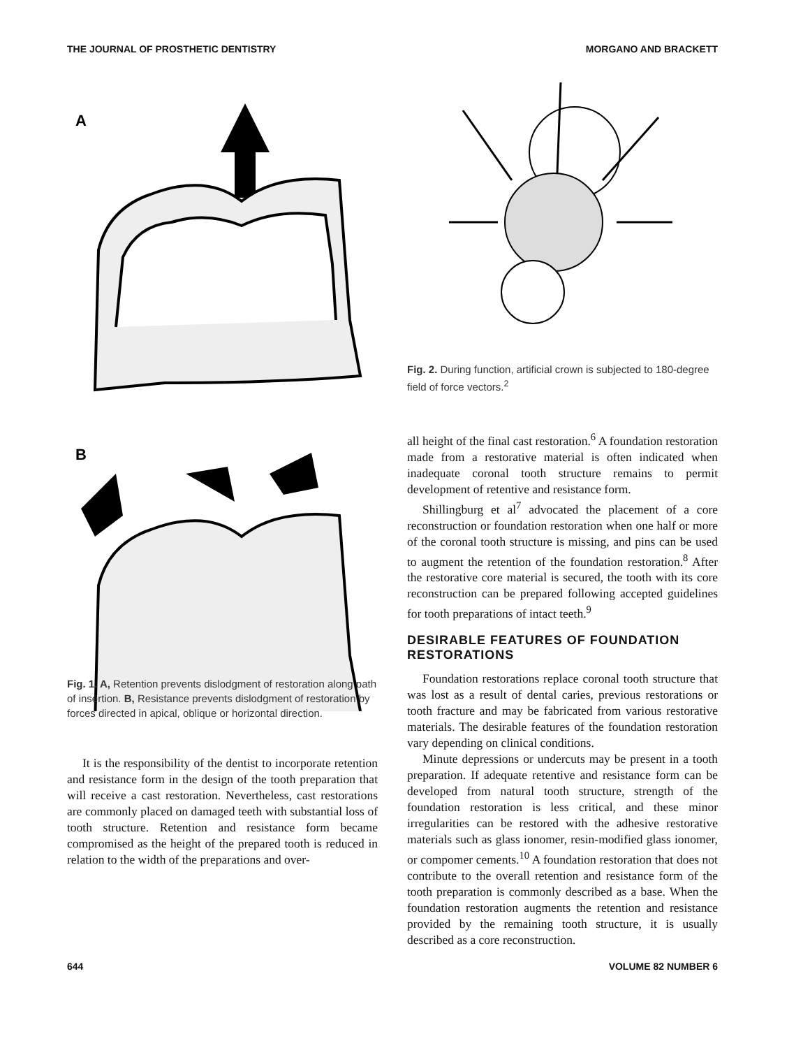THE JOURNAL OF PROSTHETIC DENTISTRY MORGANO AND BRACKETT
A
B
Fig. 1. A, Retention prevents dislodgment of restoration along path of insertion. B, Resistance prevents dislodgment of restoration by forces directed in apical, oblique or horizontal direction.
It is the responsibility of the dentist to incorporate retention and resistance form in the design of the tooth preparation that will receive a cast restoration. Nevertheless, cast restorations are commonly placed on damaged teeth with substantial loss of tooth structure. Retention and resistance form became compromised as the height of the prepared tooth is reduced in relation to the width of the preparations and over-
Fig. 2. During function, artificial crown is subjected to 180-degree field of force vectors.<sup>2</sup>
all height of the final cast restoration.<sup>6</sup> A foundation restoration made from a restorative material is often indicated when inadequate coronal tooth structure remains to permit development of retentive and resistance form.
Shillingburg et al<sup>7</sup> advocated the placement of a core reconstruction or foundation restoration when one half or more of the coronal tooth structure is missing, and pins can be used to augment the retention of the foundation restoration.<sup>8</sup> After the restorative core material is secured, the tooth with its core reconstruction can be prepared following accepted guidelines for tooth preparations of intact teeth.<sup>9</sup>
DESIRABLE FEATURES OF FOUNDATION RESTORATIONS
Foundation restorations replace coronal tooth structure that was lost as a result of dental caries, previous restorations or tooth fracture and may be fabricated from various restorative materials. The desirable features of the foundation restoration vary depending on clinical conditions.
Minute depressions or undercuts may be present in a tooth preparation. If adequate retentive and resistance form can be developed from natural tooth structure, strength of the foundation restoration is less critical, and these minor irregularities can be restored with the adhesive restorative materials such as glass ionomer, resin-modified glass ionomer, or compomer cements.<sup>10</sup> A foundation restoration that does not contribute to the overall retention and resistance form of the tooth preparation is commonly described as a base. When the foundation restoration augments the retention and resistance provided by the remaining tooth structure, it is usually described as a core reconstruction.
644 VOLUME 82 NUMBER 6